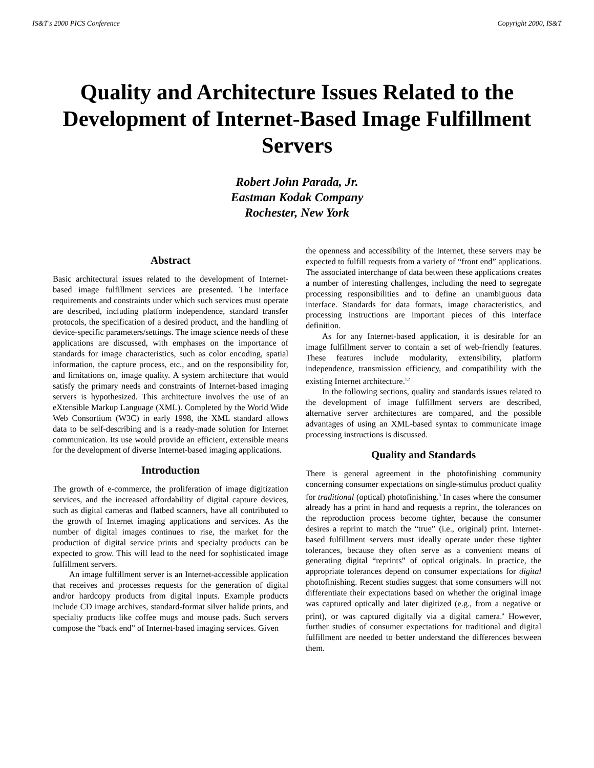IS&T's 2000 PICS Conference Copyright 2000, IS&T
Quality and Architecture Issues Related to the Development of Internet-Based Image Fulfillment Servers
Robert John Parada, Jr.
Eastman Kodak Company
Rochester, New York
Abstract
Basic architectural issues related to the development of Internet-based image fulfillment services are presented. The interface requirements and constraints under which such services must operate are described, including platform independence, standard transfer protocols, the specification of a desired product, and the handling of device-specific parameters/settings. The image science needs of these applications are discussed, with emphases on the importance of standards for image characteristics, such as color encoding, spatial information, the capture process, etc., and on the responsibility for, and limitations on, image quality. A system architecture that would satisfy the primary needs and constraints of Internet-based imaging servers is hypothesized. This architecture involves the use of an eXtensible Markup Language (XML). Completed by the World Wide Web Consortium (W3C) in early 1998, the XML standard allows data to be self-describing and is a ready-made solution for Internet communication. Its use would provide an efficient, extensible means for the development of diverse Internet-based imaging applications.
Introduction
The growth of e-commerce, the proliferation of image digitization services, and the increased affordability of digital capture devices, such as digital cameras and flatbed scanners, have all contributed to the growth of Internet imaging applications and services. As the number of digital images continues to rise, the market for the production of digital service prints and specialty products can be expected to grow. This will lead to the need for sophisticated image fulfillment servers.
An image fulfillment server is an Internet-accessible application that receives and processes requests for the generation of digital and/or hardcopy products from digital inputs. Example products include CD image archives, standard-format silver halide prints, and specialty products like coffee mugs and mouse pads. Such servers compose the “back end” of Internet-based imaging services. Given
the openness and accessibility of the Internet, these servers may be expected to fulfill requests from a variety of “front end” applications. The associated interchange of data between these applications creates a number of interesting challenges, including the need to segregate processing responsibilities and to define an unambiguous data interface. Standards for data formats, image characteristics, and processing instructions are important pieces of this interface definition.
As for any Internet-based application, it is desirable for an image fulfillment server to contain a set of web-friendly features. These features include modularity, extensibility, platform independence, transmission efficiency, and compatibility with the existing Internet architecture.<sup>1,2</sup>
In the following sections, quality and standards issues related to the development of image fulfillment servers are described, alternative server architectures are compared, and the possible advantages of using an XML-based syntax to communicate image processing instructions is discussed.
Quality and Standards
There is general agreement in the photofinishing community concerning consumer expectations on single-stimulus product quality for traditional (optical) photofinishing.<sup>3</sup> In cases where the consumer already has a print in hand and requests a reprint, the tolerances on the reproduction process become tighter, because the consumer desires a reprint to match the “true” (i.e., original) print. Internet-based fulfillment servers must ideally operate under these tighter tolerances, because they often serve as a convenient means of generating digital “reprints” of optical originals. In practice, the appropriate tolerances depend on consumer expectations for digital photofinishing. Recent studies suggest that some consumers will not differentiate their expectations based on whether the original image was captured optically and later digitized (e.g., from a negative or print), or was captured digitally via a digital camera.<sup>4</sup> However, further studies of consumer expectations for traditional and digital fulfillment are needed to better understand the differences between them.